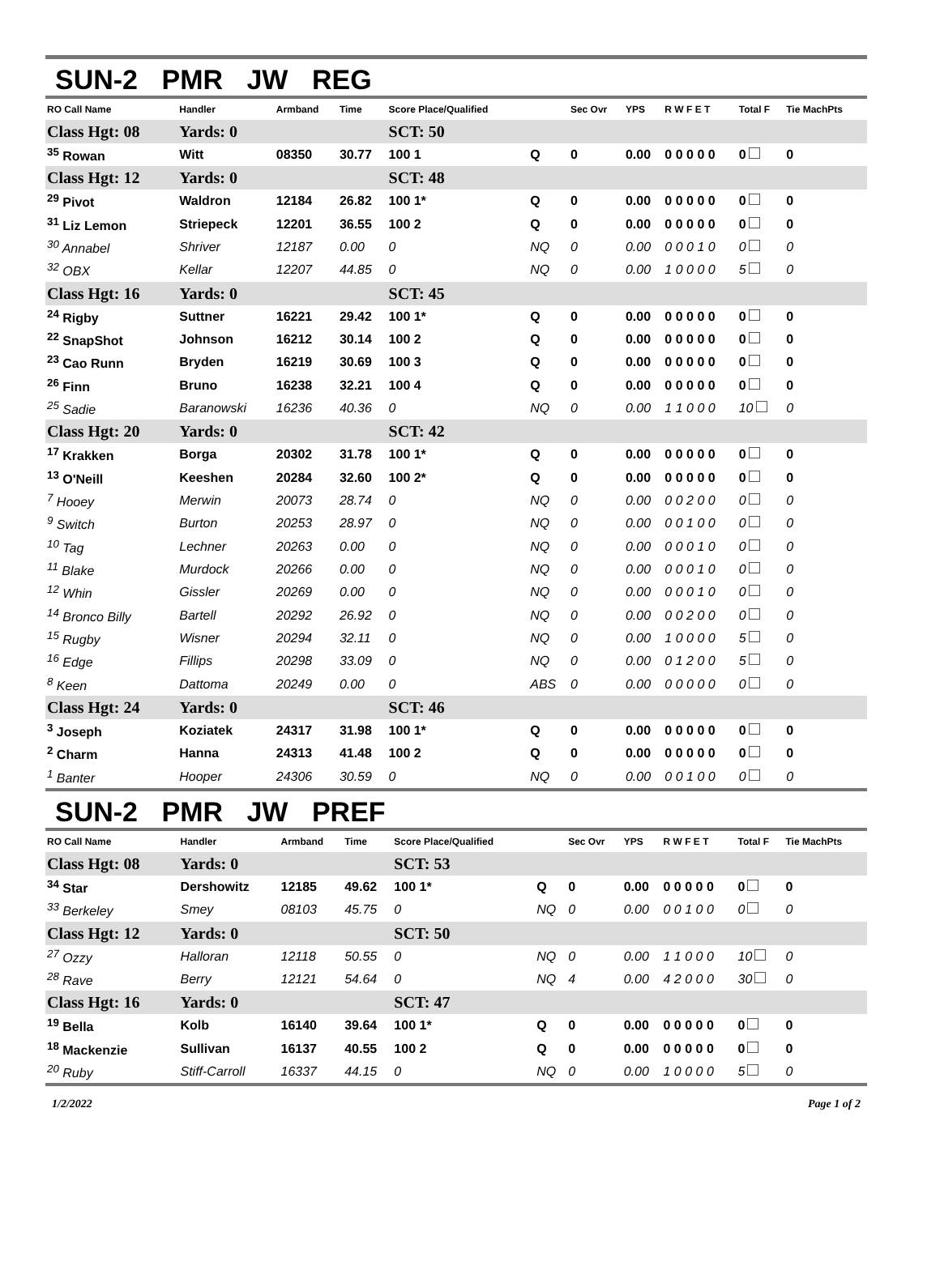SUN-2 PMR JW REG
| RO Call Name | Handler | Armband | Time | Score Place/Qualified | | Sec Ovr | YPS | R W F E T | Total F | Tie MachPts |
| --- | --- | --- | --- | --- | --- | --- | --- | --- | --- | --- |
| Class Hgt: 08 | Yards: 0 | | | SCT: 50 | | | | | | |
| <sup>35</sup> Rowan | Witt | 08350 | 30.77 | 100 1 | Q | 0 | 0.00 | 0 0 0 0 0 | 0 | 0 |
| Class Hgt: 12 | Yards: 0 | | | SCT: 48 | | | | | | |
| <sup>29</sup> Pivot | Waldron | 12184 | 26.82 | 100 1* | Q | 0 | 0.00 | 0 0 0 0 0 | 0 | 0 |
| <sup>31</sup> Liz Lemon | Striepeck | 12201 | 36.55 | 100 2 | Q | 0 | 0.00 | 0 0 0 0 0 | 0 | 0 |
| <sup>30</sup> Annabel | Shriver | 12187 | 0.00 | 0 | NQ | 0 | 0.00 | 0 0 0 1 0 | 0 | 0 |
| <sup>32</sup> OBX | Kellar | 12207 | 44.85 | 0 | NQ | 0 | 0.00 | 1 0 0 0 0 | 5 | 0 |
| Class Hgt: 16 | Yards: 0 | | | SCT: 45 | | | | | | |
| <sup>24</sup> Rigby | Suttner | 16221 | 29.42 | 100 1* | Q | 0 | 0.00 | 0 0 0 0 0 | 0 | 0 |
| <sup>22</sup> SnapShot | Johnson | 16212 | 30.14 | 100 2 | Q | 0 | 0.00 | 0 0 0 0 0 | 0 | 0 |
| <sup>23</sup> Cao Runn | Bryden | 16219 | 30.69 | 100 3 | Q | 0 | 0.00 | 0 0 0 0 0 | 0 | 0 |
| <sup>26</sup> Finn | Bruno | 16238 | 32.21 | 100 4 | Q | 0 | 0.00 | 0 0 0 0 0 | 0 | 0 |
| <sup>25</sup> Sadie | Baranowski | 16236 | 40.36 | 0 | NQ | 0 | 0.00 | 1 1 0 0 0 | 10 | 0 |
| Class Hgt: 20 | Yards: 0 | | | SCT: 42 | | | | | | |
| <sup>17</sup> Krakken | Borga | 20302 | 31.78 | 100 1* | Q | 0 | 0.00 | 0 0 0 0 0 | 0 | 0 |
| <sup>13</sup> O'Neill | Keeshen | 20284 | 32.60 | 100 2* | Q | 0 | 0.00 | 0 0 0 0 0 | 0 | 0 |
| <sup>7</sup> Hooey | Merwin | 20073 | 28.74 | 0 | NQ | 0 | 0.00 | 0 0 2 0 0 | 0 | 0 |
| <sup>9</sup> Switch | Burton | 20253 | 28.97 | 0 | NQ | 0 | 0.00 | 0 0 1 0 0 | 0 | 0 |
| <sup>10</sup> Tag | Lechner | 20263 | 0.00 | 0 | NQ | 0 | 0.00 | 0 0 0 1 0 | 0 | 0 |
| <sup>11</sup> Blake | Murdock | 20266 | 0.00 | 0 | NQ | 0 | 0.00 | 0 0 0 1 0 | 0 | 0 |
| <sup>12</sup> Whin | Gissler | 20269 | 0.00 | 0 | NQ | 0 | 0.00 | 0 0 0 1 0 | 0 | 0 |
| <sup>14</sup> Bronco Billy | Bartell | 20292 | 26.92 | 0 | NQ | 0 | 0.00 | 0 0 2 0 0 | 0 | 0 |
| <sup>15</sup> Rugby | Wisner | 20294 | 32.11 | 0 | NQ | 0 | 0.00 | 1 0 0 0 0 | 5 | 0 |
| <sup>16</sup> Edge | Fillips | 20298 | 33.09 | 0 | NQ | 0 | 0.00 | 0 1 2 0 0 | 5 | 0 |
| <sup>8</sup> Keen | Dattoma | 20249 | 0.00 | 0 | ABS | 0 | 0.00 | 0 0 0 0 0 | 0 | 0 |
| Class Hgt: 24 | Yards: 0 | | | SCT: 46 | | | | | | |
| <sup>3</sup> Joseph | Koziatek | 24317 | 31.98 | 100 1* | Q | 0 | 0.00 | 0 0 0 0 0 | 0 | 0 |
| <sup>2</sup> Charm | Hanna | 24313 | 41.48 | 100 2 | Q | 0 | 0.00 | 0 0 0 0 0 | 0 | 0 |
| <sup>1</sup> Banter | Hooper | 24306 | 30.59 | 0 | NQ | 0 | 0.00 | 0 0 1 0 0 | 0 | 0 |
SUN-2 PMR JW PREF
| RO Call Name | Handler | Armband | Time | Score Place/Qualified | | Sec Ovr | YPS | R W F E T | Total F | Tie MachPts |
| --- | --- | --- | --- | --- | --- | --- | --- | --- | --- | --- |
| Class Hgt: 08 | Yards: 0 | | | SCT: 53 | | | | | | |
| <sup>34</sup> Star | Dershowitz | 12185 | 49.62 | 100 1* | Q | 0 | 0.00 | 0 0 0 0 0 | 0 | 0 |
| <sup>33</sup> Berkeley | Smey | 08103 | 45.75 | 0 | NQ | 0 | 0.00 | 0 0 1 0 0 | 0 | 0 |
| Class Hgt: 12 | Yards: 0 | | | SCT: 50 | | | | | | |
| <sup>27</sup> Ozzy | Halloran | 12118 | 50.55 | 0 | NQ | 0 | 0.00 | 1 1 0 0 0 | 10 | 0 |
| <sup>28</sup> Rave | Berry | 12121 | 54.64 | 0 | NQ | 4 | 0.00 | 4 2 0 0 0 | 30 | 0 |
| Class Hgt: 16 | Yards: 0 | | | SCT: 47 | | | | | | |
| <sup>19</sup> Bella | Kolb | 16140 | 39.64 | 100 1* | Q | 0 | 0.00 | 0 0 0 0 0 | 0 | 0 |
| <sup>18</sup> Mackenzie | Sullivan | 16137 | 40.55 | 100 2 | Q | 0 | 0.00 | 0 0 0 0 0 | 0 | 0 |
| <sup>20</sup> Ruby | Stiff-Carroll | 16337 | 44.15 | 0 | NQ | 0 | 0.00 | 1 0 0 0 0 | 5 | 0 |
1/2/2022 Page 1 of 2